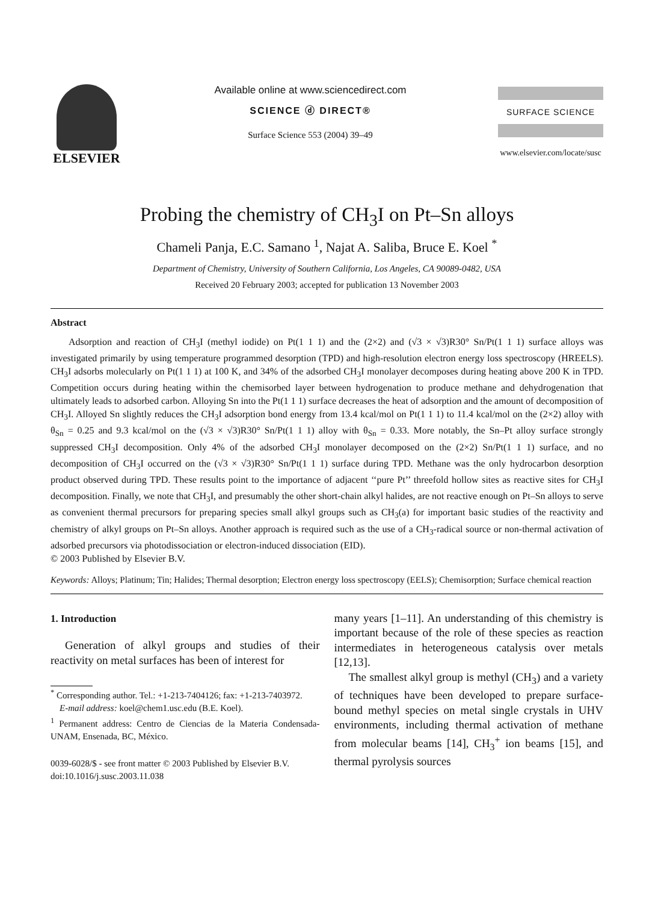ELSEVIER
Available online at www.sciencedirect.com
SCIENCE ⓓ DIRECT®
Surface Science 553 (2004) 39–49
SURFACE SCIENCE
www.elsevier.com/locate/susc
Probing the chemistry of CH<sub>3</sub>I on Pt–Sn alloys
Chameli Panja, E.C. Samano <sup>1</sup>, Najat A. Saliba, Bruce E. Koel <sup>*</sup>
Department of Chemistry, University of Southern California, Los Angeles, CA 90089-0482, USA
Received 20 February 2003; accepted for publication 13 November 2003
Abstract
Adsorption and reaction of CH<sub>3</sub>I (methyl iodide) on Pt(1 1 1) and the (2×2) and (√3 × √3)R30° Sn/Pt(1 1 1) surface alloys was investigated primarily by using temperature programmed desorption (TPD) and high-resolution electron energy loss spectroscopy (HREELS). CH<sub>3</sub>I adsorbs molecularly on Pt(1 1 1) at 100 K, and 34% of the adsorbed CH<sub>3</sub>I monolayer decomposes during heating above 200 K in TPD. Competition occurs during heating within the chemisorbed layer between hydrogenation to produce methane and dehydrogenation that ultimately leads to adsorbed carbon. Alloying Sn into the Pt(1 1 1) surface decreases the heat of adsorption and the amount of decomposition of CH<sub>3</sub>I. Alloyed Sn slightly reduces the CH<sub>3</sub>I adsorption bond energy from 13.4 kcal/mol on Pt(1 1 1) to 11.4 kcal/mol on the (2×2) alloy with θ<sub>Sn</sub> = 0.25 and 9.3 kcal/mol on the (√3 × √3)R30° Sn/Pt(1 1 1) alloy with θ<sub>Sn</sub> = 0.33. More notably, the Sn–Pt alloy surface strongly suppressed CH<sub>3</sub>I decomposition. Only 4% of the adsorbed CH<sub>3</sub>I monolayer decomposed on the (2×2) Sn/Pt(1 1 1) surface, and no decomposition of CH<sub>3</sub>I occurred on the (√3 × √3)R30° Sn/Pt(1 1 1) surface during TPD. Methane was the only hydrocarbon desorption product observed during TPD. These results point to the importance of adjacent ‘‘pure Pt’’ threefold hollow sites as reactive sites for CH<sub>3</sub>I decomposition. Finally, we note that CH<sub>3</sub>I, and presumably the other short-chain alkyl halides, are not reactive enough on Pt–Sn alloys to serve as convenient thermal precursors for preparing species small alkyl groups such as CH<sub>3</sub>(a) for important basic studies of the reactivity and chemistry of alkyl groups on Pt–Sn alloys. Another approach is required such as the use of a CH<sub>3</sub>-radical source or non-thermal activation of adsorbed precursors via photodissociation or electron-induced dissociation (EID).
© 2003 Published by Elsevier B.V.
Keywords: Alloys; Platinum; Tin; Halides; Thermal desorption; Electron energy loss spectroscopy (EELS); Chemisorption; Surface chemical reaction
1. Introduction
Generation of alkyl groups and studies of their reactivity on metal surfaces has been of interest for
<sup>*</sup> Corresponding author. Tel.: +1-213-7404126; fax: +1-213-7403972.
E-mail address: koel@chem1.usc.edu (B.E. Koel).
<sup>1</sup> Permanent address: Centro de Ciencias de la Materia Condensada-UNAM, Ensenada, BC, México.
0039-6028/$ - see front matter © 2003 Published by Elsevier B.V.
doi:10.1016/j.susc.2003.11.038
many years [1–11]. An understanding of this chemistry is important because of the role of these species as reaction intermediates in heterogeneous catalysis over metals [12,13].
The smallest alkyl group is methyl (CH<sub>3</sub>) and a variety of techniques have been developed to prepare surface-bound methyl species on metal single crystals in UHV environments, including thermal activation of methane from molecular beams [14], CH<sub>3</sub><sup>+</sup> ion beams [15], and thermal pyrolysis sources